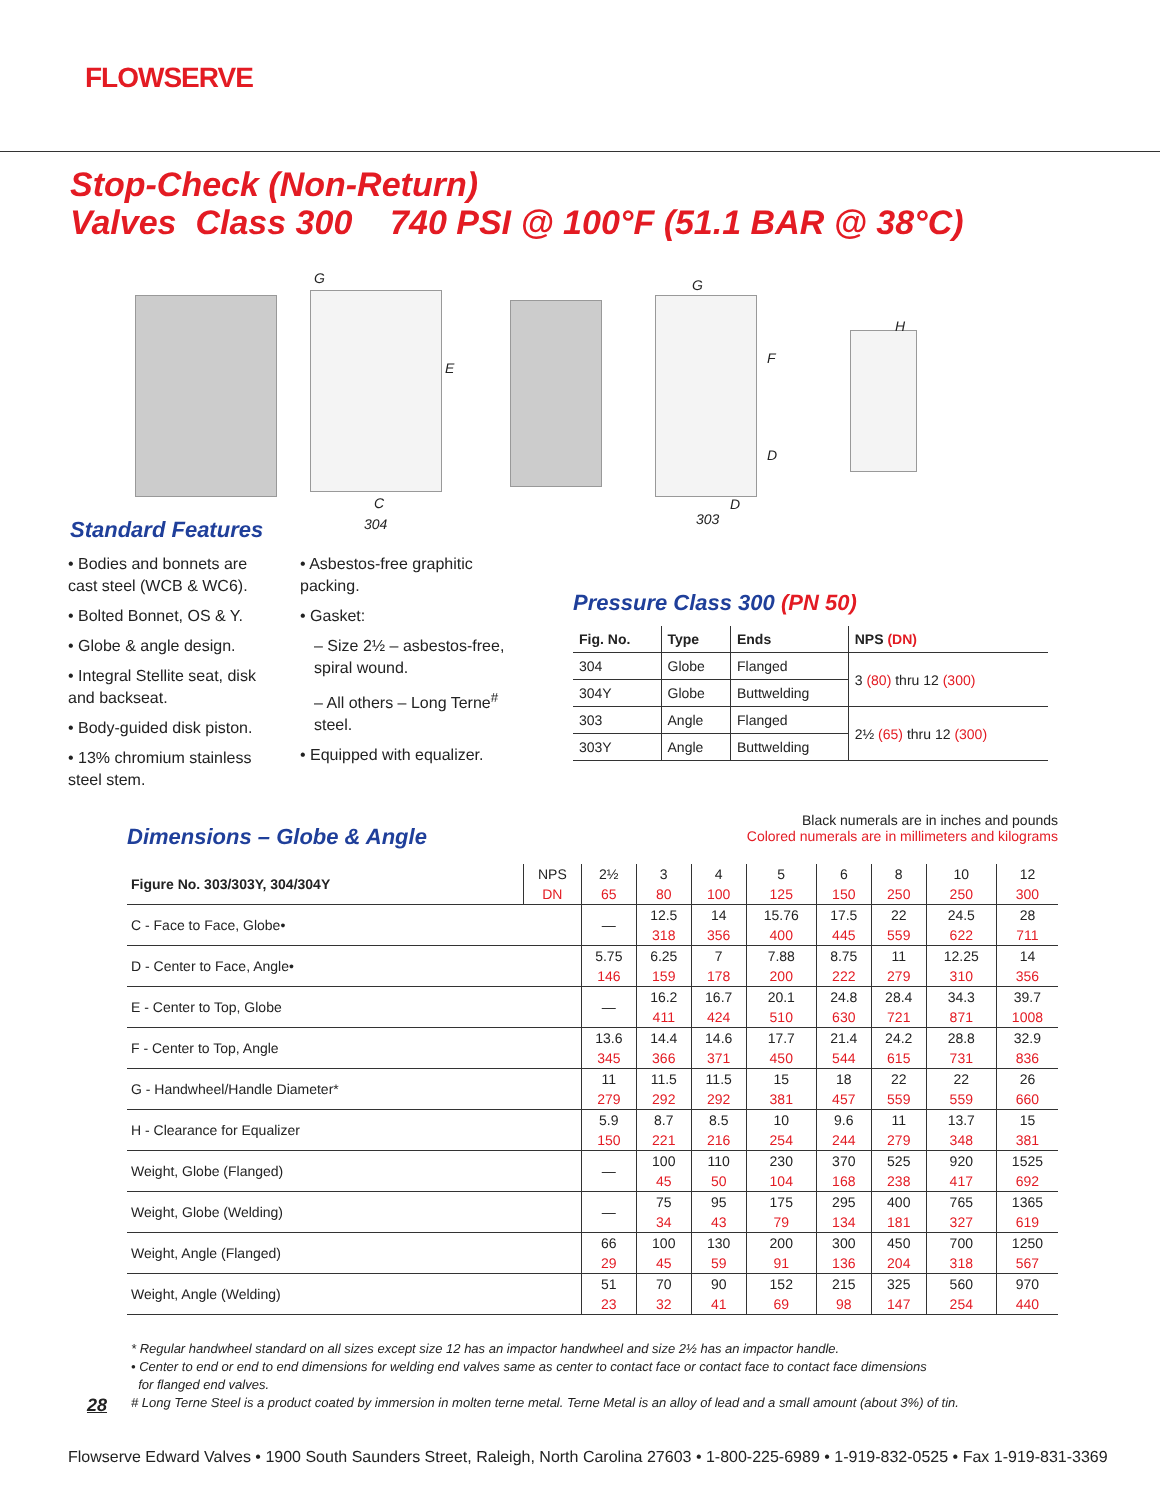FLOWSERVE
Stop-Check (Non-Return)
Valves Class 300 740 PSI @ 100°F (51.1 BAR @ 38°C)
G
E
C
304
G
F
D
D
303
H
Standard Features
• Bodies and bonnets are cast steel (WCB & WC6).
• Bolted Bonnet, OS & Y.
• Globe & angle design.
• Integral Stellite seat, disk and backseat.
• Body-guided disk piston.
• 13% chromium stainless steel stem.
• Asbestos-free graphitic packing.
• Gasket:
– Size 2½ – asbestos-free, spiral wound.
– All others – Long Terne<sup>#</sup> steel.
• Equipped with equalizer.
Pressure Class 300 (PN 50)
| Fig. No. | Type | Ends | NPS (DN) |
| --- | --- | --- | --- |
| 304 | Globe | Flanged | 3 (80) thru 12 (300) |
| 304Y | Globe | Buttwelding | |
| 303 | Angle | Flanged | 2½ (65) thru 12 (300) |
| 303Y | Angle | Buttwelding | |
Black numerals are in inches and pounds
Colored numerals are in millimeters and kilograms
Dimensions – Globe & Angle
| Figure No. 303/303Y, 304/304Y | NPS | 2½ | 3 | 4 | 5 | 6 | 8 | 10 | 12 |
| | DN | 65 | 80 | 100 | 125 | 150 | 250 | 250 | 300 |
| C - Face to Face, Globe• | | — | 12.5 | 14 | 15.76 | 17.5 | 22 | 24.5 | 28 |
| | | | 318 | 356 | 400 | 445 | 559 | 622 | 711 |
| D - Center to Face, Angle• | | 5.75 | 6.25 | 7 | 7.88 | 8.75 | 11 | 12.25 | 14 |
| | | 146 | 159 | 178 | 200 | 222 | 279 | 310 | 356 |
| E - Center to Top, Globe | | — | 16.2 | 16.7 | 20.1 | 24.8 | 28.4 | 34.3 | 39.7 |
| | | | 411 | 424 | 510 | 630 | 721 | 871 | 1008 |
| F - Center to Top, Angle | | 13.6 | 14.4 | 14.6 | 17.7 | 21.4 | 24.2 | 28.8 | 32.9 |
| | | 345 | 366 | 371 | 450 | 544 | 615 | 731 | 836 |
| G - Handwheel/Handle Diameter* | | 11 | 11.5 | 11.5 | 15 | 18 | 22 | 22 | 26 |
| | | 279 | 292 | 292 | 381 | 457 | 559 | 559 | 660 |
| H - Clearance for Equalizer | | 5.9 | 8.7 | 8.5 | 10 | 9.6 | 11 | 13.7 | 15 |
| | | 150 | 221 | 216 | 254 | 244 | 279 | 348 | 381 |
| Weight, Globe (Flanged) | | — | 100 | 110 | 230 | 370 | 525 | 920 | 1525 |
| | | | 45 | 50 | 104 | 168 | 238 | 417 | 692 |
| Weight, Globe (Welding) | | — | 75 | 95 | 175 | 295 | 400 | 765 | 1365 |
| | | | 34 | 43 | 79 | 134 | 181 | 327 | 619 |
| Weight, Angle (Flanged) | | 66 | 100 | 130 | 200 | 300 | 450 | 700 | 1250 |
| | | 29 | 45 | 59 | 91 | 136 | 204 | 318 | 567 |
| Weight, Angle (Welding) | | 51 | 70 | 90 | 152 | 215 | 325 | 560 | 970 |
| | | 23 | 32 | 41 | 69 | 98 | 147 | 254 | 440 |
* Regular handwheel standard on all sizes except size 12 has an impactor handwheel and size 2½ has an impactor handle.
• Center to end or end to end dimensions for welding end valves same as center to contact face or contact face to contact face dimensions
for flanged end valves.
# Long Terne Steel is a product coated by immersion in molten terne metal. Terne Metal is an alloy of lead and a small amount (about 3%) of tin.
28
Flowserve Edward Valves • 1900 South Saunders Street, Raleigh, North Carolina 27603 • 1-800-225-6989 • 1-919-832-0525 • Fax 1-919-831-3369